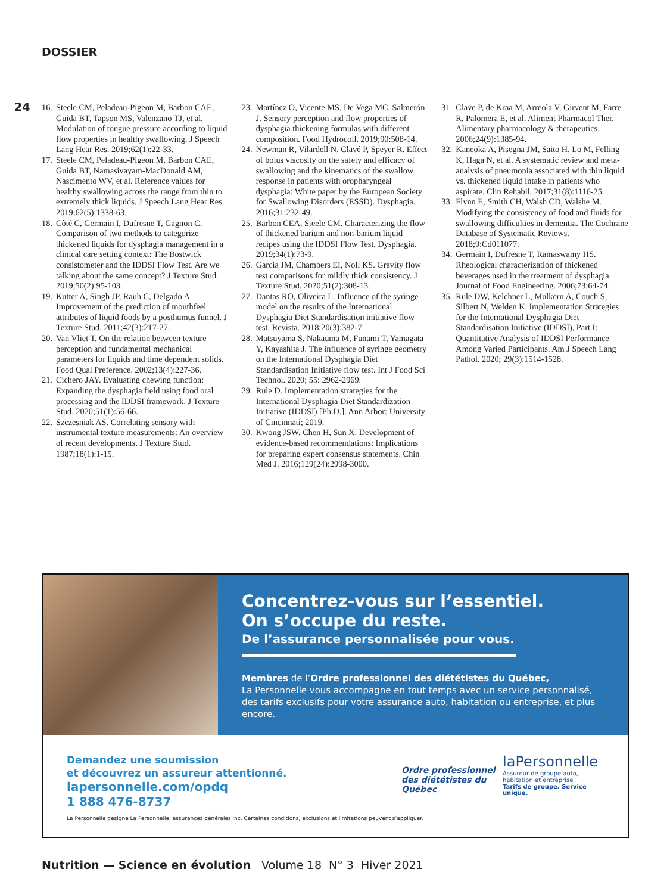DOSSIER
24
16. Steele CM, Peladeau-Pigeon M, Barbon CAE, Guida BT, Tapson MS, Valenzano TJ, et al. Modulation of tongue pressure according to liquid flow properties in healthy swallowing. J Speech Lang Hear Res. 2019;62(1):22-33.
17. Steele CM, Peladeau-Pigeon M, Barbon CAE, Guida BT, Namasivayam-MacDonald AM, Nascimento WV, et al. Reference values for healthy swallowing across the range from thin to extremely thick liquids. J Speech Lang Hear Res. 2019;62(5):1338-63.
18. Côté C, Germain I, Dufresne T, Gagnon C. Comparison of two methods to categorize thickened liquids for dysphagia management in a clinical care setting context: The Bostwick consistometer and the IDDSI Flow Test. Are we talking about the same concept? J Texture Stud. 2019;50(2):95-103.
19. Kutter A, Singh JP, Rauh C, Delgado A. Improvement of the prediction of mouthfeel attributes of liquid foods by a posthumus funnel. J Texture Stud. 2011;42(3):217-27.
20. Van Vliet T. On the relation between texture perception and fundamental mechanical parameters for liquids and time dependent solids. Food Qual Preference. 2002;13(4):227-36.
21. Cichero JAY. Evaluating chewing function: Expanding the dysphagia field using food oral processing and the IDDSI framework. J Texture Stud. 2020;51(1):56-66.
22. Szczesniak AS. Correlating sensory with instrumental texture measurements: An overview of recent developments. J Texture Stud. 1987;18(1):1-15.
23. Martínez O, Vicente MS, De Vega MC, Salmerón J. Sensory perception and flow properties of dysphagia thickening formulas with different composition. Food Hydrocoll. 2019;90:508-14.
24. Newman R, Vilardell N, Clavé P, Speyer R. Effect of bolus viscosity on the safety and efficacy of swallowing and the kinematics of the swallow response in patients with oropharyngeal dysphagia: White paper by the European Society for Swallowing Disorders (ESSD). Dysphagia. 2016;31:232-49.
25. Barbon CEA, Steele CM. Characterizing the flow of thickened barium and non-barium liquid recipes using the IDDSI Flow Test. Dysphagia. 2019;34(1):73-9.
26. Garcia JM, Chambers EI, Noll KS. Gravity flow test comparisons for mildly thick consistency. J Texture Stud. 2020;51(2):308-13.
27. Dantas RO, Oliveira L. Influence of the syringe model on the results of the International Dysphagia Diet Standardisation initiative flow test. Revista. 2018;20(3):382-7.
28. Matsuyama S, Nakauma M, Funami T, Yamagata Y, Kayashita J. The influence of syringe geometry on the International Dysphagia Diet Standardisation Initiative flow test. Int J Food Sci Technol. 2020; 55: 2962-2969.
29. Rule D. Implementation strategies for the International Dysphagia Diet Standardization Initiative (IDDSI) [Ph.D.]. Ann Arbor: University of Cincinnati; 2019.
30. Kwong JSW, Chen H, Sun X. Development of evidence-based recommendations: Implications for preparing expert consensus statements. Chin Med J. 2016;129(24):2998-3000.
31. Clave P, de Kraa M, Arreola V, Girvent M, Farre R, Palomera E, et al. Aliment Pharmacol Ther. Alimentary pharmacology & therapeutics. 2006;24(9):1385-94.
32. Kaneoka A, Pisegna JM, Saito H, Lo M, Felling K, Haga N, et al. A systematic review and meta-analysis of pneumonia associated with thin liquid vs. thickened liquid intake in patients who aspirate. Clin Rehabil. 2017;31(8):1116-25.
33. Flynn E, Smith CH, Walsh CD, Walshe M. Modifying the consistency of food and fluids for swallowing difficulties in dementia. The Cochrane Database of Systematic Reviews. 2018;9:Cd011077.
34. Germain I, Dufresne T, Ramaswamy HS. Rheological characterization of thickened beverages used in the treatment of dysphagia. Journal of Food Engineering. 2006;73:64-74.
35. Rule DW, Kelchner L, Mulkern A, Couch S, Silbert N, Welden K. Implementation Strategies for the International Dysphagia Diet Standardisation Initiative (IDDSI), Part I: Quantitative Analysis of IDDSI Performance Among Varied Participants. Am J Speech Lang Pathol. 2020; 29(3):1514-1528.
Concentrez-vous sur l’essentiel.
On s’occupe du reste.
De l’assurance personnalisée pour vous.
Membres de l’Ordre professionnel des diététistes du Québec,
La Personnelle vous accompagne en tout temps avec un service personnalisé, des tarifs exclusifs pour votre assurance auto, habitation ou entreprise, et plus encore.
Demandez une soumission
et découvrez un assureur attentionné.
lapersonnelle.com/opdq
1 888 476-8737
Ordre professionnel des diététistes du Québec
laPersonnelle
Assureur de groupe auto, habitation et entreprise
Tarifs de groupe. Service unique.
La Personnelle désigne La Personnelle, assurances générales inc. Certaines conditions, exclusions et limitations peuvent s’appliquer.
Nutrition — Science en évolution Volume 18 N° 3 Hiver 2021